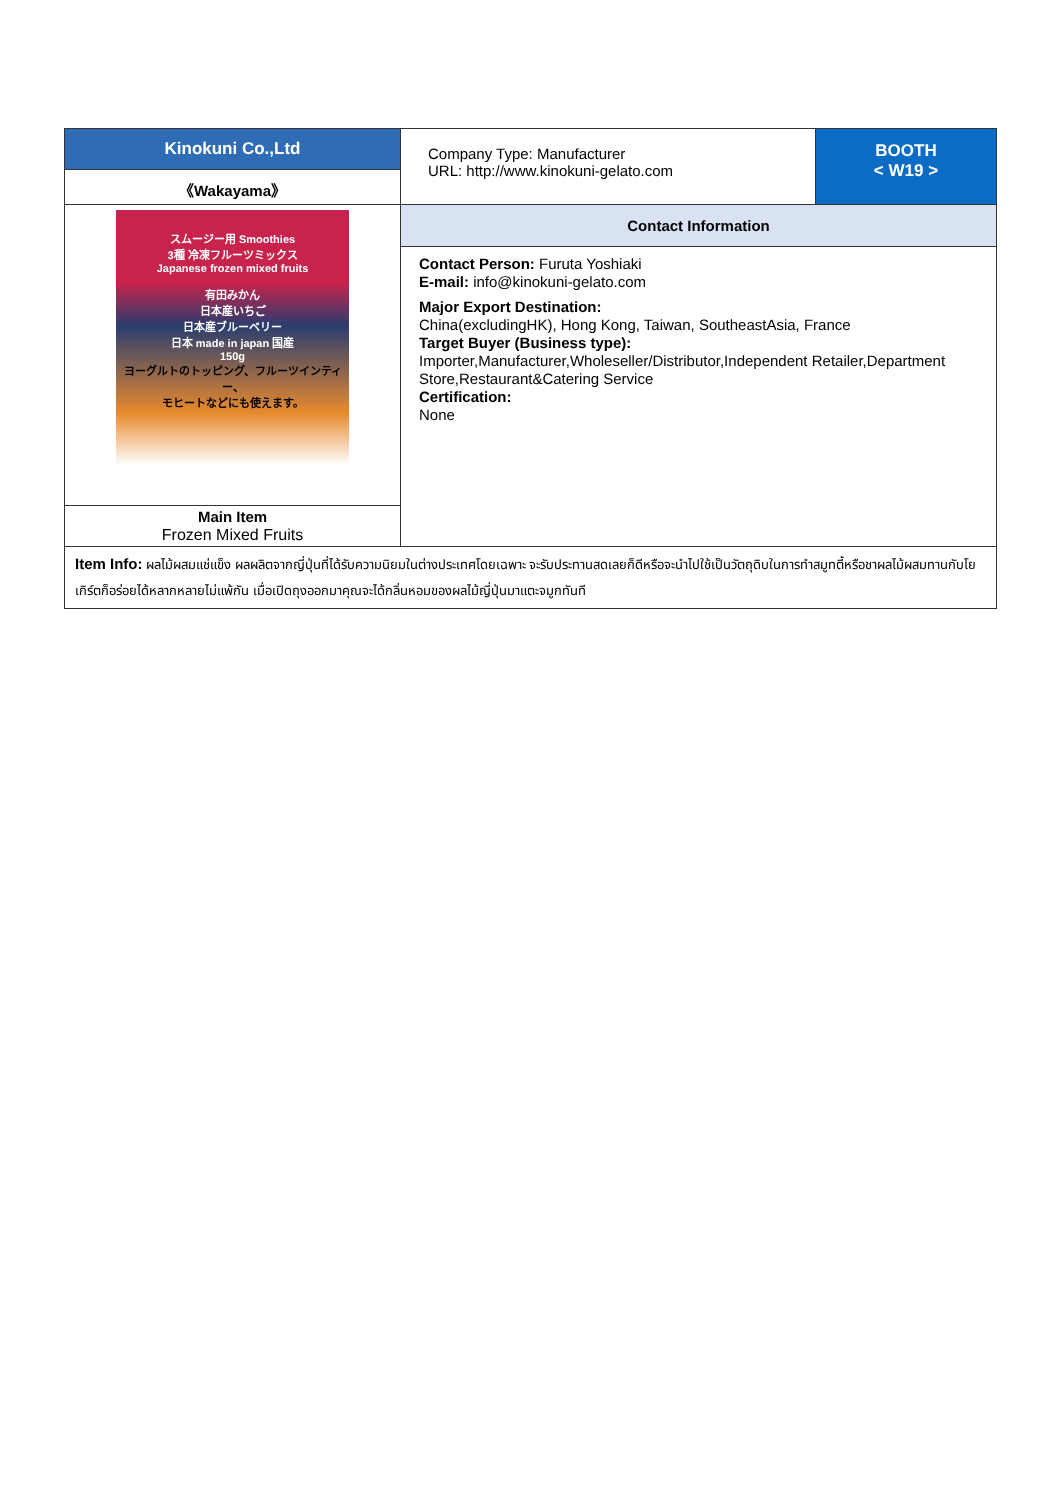| Kinokuni Co.,Ltd | Company Type: Manufacturer URL: http://www.kinokuni-gelato.com | BOOTH < W19 > |
| 《Wakayama》 | | |
| スムージー用 Smoothies 3種 冷凍フルーツミックス Japanese frozen mixed fruits 有田みかん 日本産いちご 日本産ブルーベリー 日本 made in japan 国産 150g ヨーグルトのトッピング、フルーツインティー、 モヒートなどにも使えます。 | Contact Information | |
| | Contact Person: Furuta Yoshiaki E-mail: info@kinokuni-gelato.com Major Export Destination: China(excludingHK), Hong Kong, Taiwan, SoutheastAsia, France Target Buyer (Business type): Importer,Manufacturer,Wholeseller/Distributor,Independent Retailer,Department Store,Restaurant&Catering Service Certification: None | |
| Main Item Frozen Mixed Fruits | | |
| Item Info: ผลไม้ผสมแช่แข็ง ผลผลิตจากญี่ปุ่นที่ได้รับความนิยมในต่างประเทศโดยเฉพาะ จะรับประทานสดเลยก็ดีหรือจะนำไปใช้เป็นวัตถุดิบในการทำสมูทตี้หรือชาผลไม้ผสมทานกับโยเกิร์ตก็อร่อยได้หลากหลายไม่แพ้กัน เมื่อเปิดถุงออกมาคุณจะได้กลิ่นหอมของผลไม้ญี่ปุ่นมาแตะจมูกทันที | | |